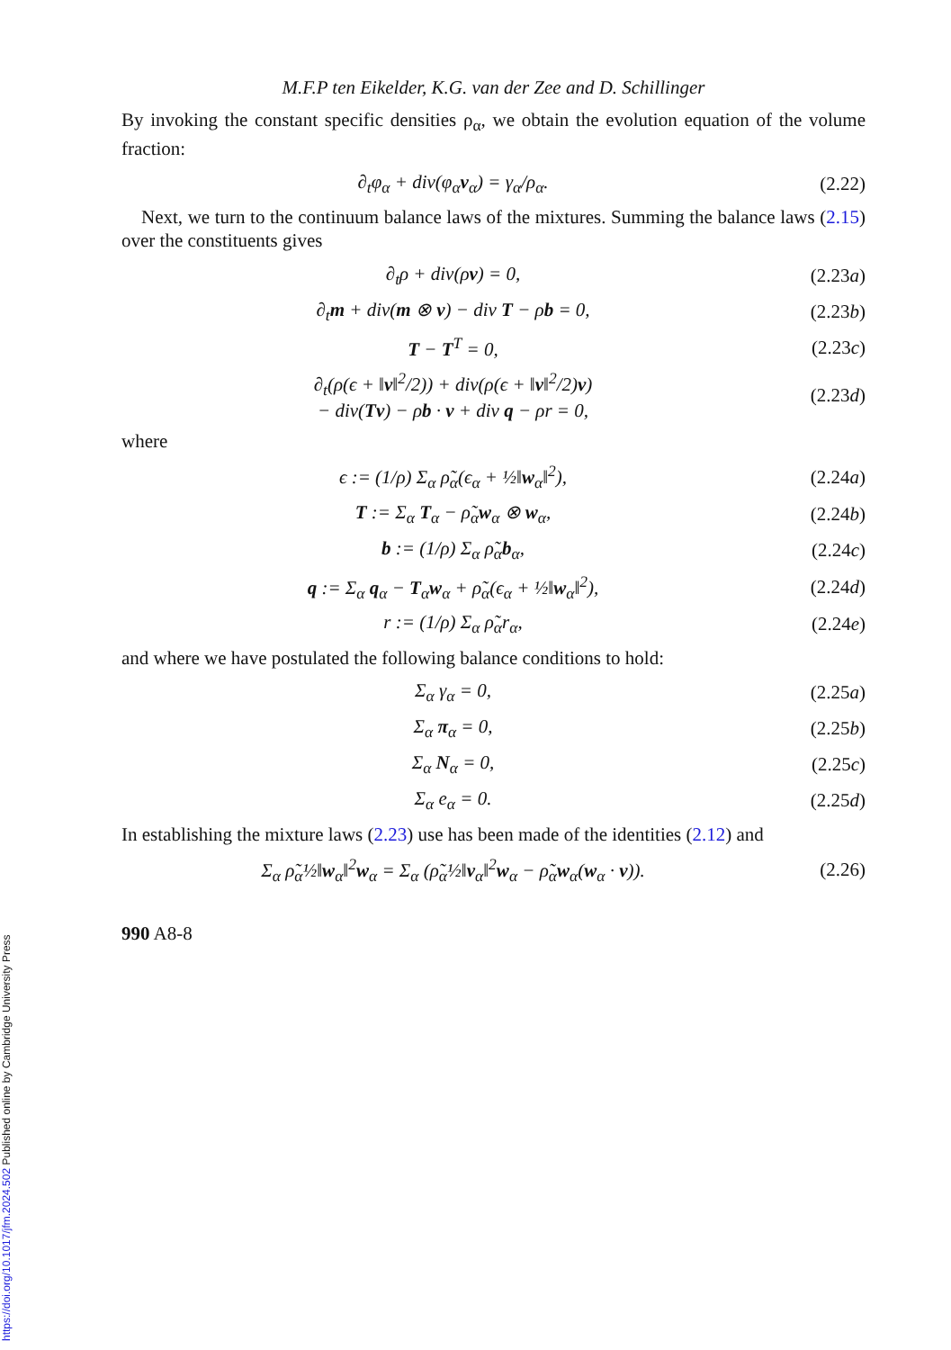https://doi.org/10.1017/jfm.2024.502 Published online by Cambridge University Press
M.F.P ten Eikelder, K.G. van der Zee and D. Schillinger
By invoking the constant specific densities ρ<sub>α</sub>, we obtain the evolution equation of the volume fraction:
∂<sub>t</sub>φ<sub>α</sub> + div(φ<sub>α</sub>v<sub>α</sub>) = γ<sub>α</sub>/ρ<sub>α</sub>. (2.22)
Next, we turn to the continuum balance laws of the mixtures. Summing the balance laws (2.15) over the constituents gives
∂<sub>t</sub>ρ + div(ρv) = 0, (2.23a)
∂<sub>t</sub>m + div(m ⊗ v) − div T − ρb = 0, (2.23b)
T − T<sup>T</sup> = 0, (2.23c)
∂<sub>t</sub>(ρ(ϵ + ‖v‖<sup>2</sup>/2)) + div(ρ(ϵ + ‖v‖<sup>2</sup>/2)v)
− div(Tv) − ρb · v + div q − ρr = 0, (2.23d)
where
ϵ := (1/ρ) Σ<sub>α</sub> ρ̃<sub>α</sub>(ϵ<sub>α</sub> + ½‖w<sub>α</sub>‖<sup>2</sup>), (2.24a)
T := Σ<sub>α</sub> T<sub>α</sub> − ρ̃<sub>α</sub>w<sub>α</sub> ⊗ w<sub>α</sub>, (2.24b)
b := (1/ρ) Σ<sub>α</sub> ρ̃<sub>α</sub>b<sub>α</sub>, (2.24c)
q := Σ<sub>α</sub> q<sub>α</sub> − T<sub>α</sub>w<sub>α</sub> + ρ̃<sub>α</sub>(ϵ<sub>α</sub> + ½‖w<sub>α</sub>‖<sup>2</sup>), (2.24d)
r := (1/ρ) Σ<sub>α</sub> ρ̃<sub>α</sub>r<sub>α</sub>, (2.24e)
and where we have postulated the following balance conditions to hold:
Σ<sub>α</sub> γ<sub>α</sub> = 0, (2.25a)
Σ<sub>α</sub> π<sub>α</sub> = 0, (2.25b)
Σ<sub>α</sub> N<sub>α</sub> = 0, (2.25c)
Σ<sub>α</sub> e<sub>α</sub> = 0. (2.25d)
In establishing the mixture laws (2.23) use has been made of the identities (2.12) and
Σ<sub>α</sub> ρ̃<sub>α</sub>½‖w<sub>α</sub>‖<sup>2</sup>w<sub>α</sub> = Σ<sub>α</sub> (ρ̃<sub>α</sub>½‖v<sub>α</sub>‖<sup>2</sup>w<sub>α</sub> − ρ̃<sub>α</sub>w<sub>α</sub>(w<sub>α</sub> · v)). (2.26)
990 A8-8